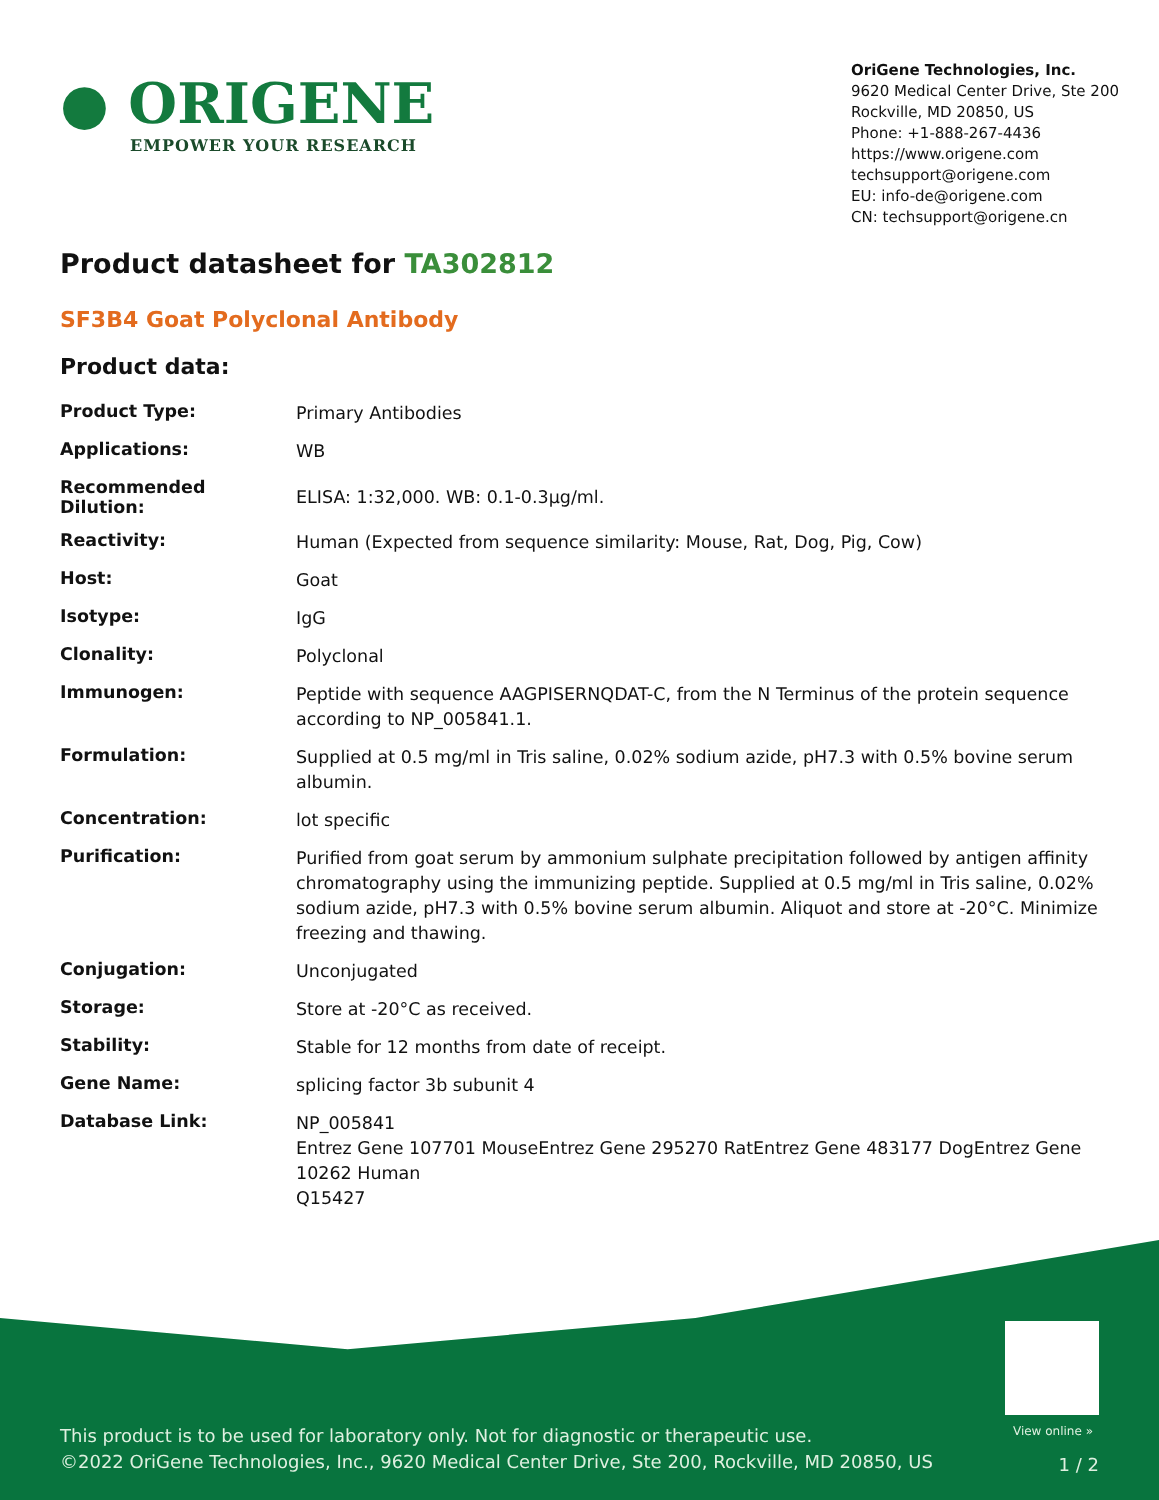● ORIGENE
EMPOWER YOUR RESEARCH
OriGene Technologies, Inc.
9620 Medical Center Drive, Ste 200
Rockville, MD 20850, US
Phone: +1-888-267-4436
https://www.origene.com
techsupport@origene.com
EU: info-de@origene.com
CN: techsupport@origene.cn
Product datasheet for TA302812
SF3B4 Goat Polyclonal Antibody
Product data:
| Product Type: | Primary Antibodies |
| Applications: | WB |
| Recommended Dilution: | ELISA: 1:32,000. WB: 0.1-0.3µg/ml. |
| Reactivity: | Human (Expected from sequence similarity: Mouse, Rat, Dog, Pig, Cow) |
| Host: | Goat |
| Isotype: | IgG |
| Clonality: | Polyclonal |
| Immunogen: | Peptide with sequence AAGPISERNQDAT-C, from the N Terminus of the protein sequence according to NP_005841.1. |
| Formulation: | Supplied at 0.5 mg/ml in Tris saline, 0.02% sodium azide, pH7.3 with 0.5% bovine serum albumin. |
| Concentration: | lot specific |
| Purification: | Purified from goat serum by ammonium sulphate precipitation followed by antigen affinity chromatography using the immunizing peptide. Supplied at 0.5 mg/ml in Tris saline, 0.02% sodium azide, pH7.3 with 0.5% bovine serum albumin. Aliquot and store at -20°C. Minimize freezing and thawing. |
| Conjugation: | Unconjugated |
| Storage: | Store at -20°C as received. |
| Stability: | Stable for 12 months from date of receipt. |
| Gene Name: | splicing factor 3b subunit 4 |
| Database Link: | NP_005841 Entrez Gene 107701 Mouse Entrez Gene 295270 Rat Entrez Gene 483177 Dog Entrez Gene 10262 Human Q15427 |
View online »
This product is to be used for laboratory only. Not for diagnostic or therapeutic use.
©2022 OriGene Technologies, Inc., 9620 Medical Center Drive, Ste 200, Rockville, MD 20850, US
1 / 2